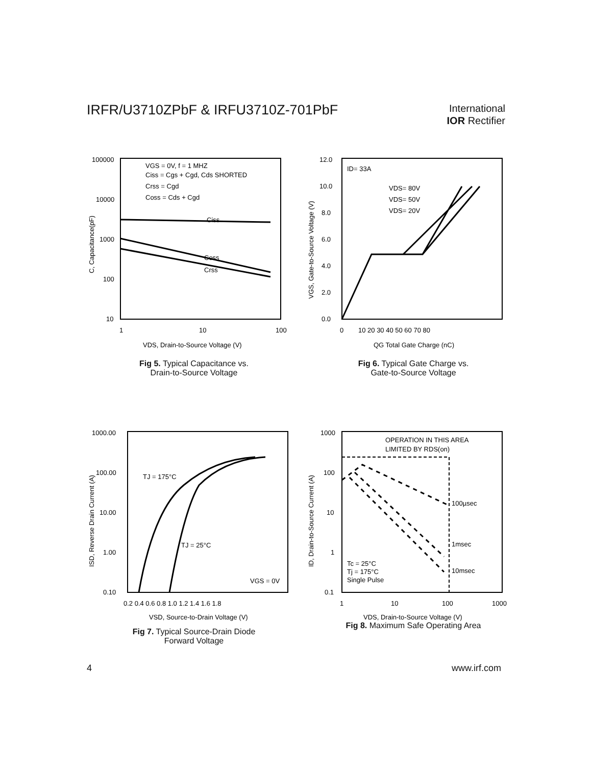IRFR/U3710ZPbF & IRFU3710Z-701PbF
International
IOR Rectifier
100000
10000
1000
100
10
1
10
100
VGS = 0V, f = 1 MHZ
Ciss = Cgs + Cgd, Cds SHORTED
Crss = Cgd
Coss = Cds + Cgd
Ciss
Coss
Crss
VDS, Drain-to-Source Voltage (V)
C, Capacitance(pF)
Fig 5. Typical Capacitance vs.
Drain-to-Source Voltage
12.0
10.0
8.0
6.0
4.0
2.0
0.0
0
10 20 30 40 50 60 70 80
ID= 33A
VDS= 80V
VDS= 50V
VDS= 20V
QG Total Gate Charge (nC)
VGS, Gate-to-Source Voltage (V)
Fig 6. Typical Gate Charge vs.
Gate-to-Source Voltage
1000.00
100.00
10.00
1.00
0.10
0.2 0.4 0.6 0.8 1.0 1.2 1.4 1.6 1.8
TJ = 175°C
TJ = 25°C
VGS = 0V
VSD, Source-to-Drain Voltage (V)
ISD, Reverse Drain Current (A)
Fig 7. Typical Source-Drain Diode
Forward Voltage
1000
100
10
1
0.1
1
10
100
1000
OPERATION IN THIS AREA
LIMITED BY RDS(on)
100µsec
1msec
10msec
Tc = 25°C
Tj = 175°C
Single Pulse
VDS, Drain-to-Source Voltage (V)
ID, Drain-to-Source Current (A)
Fig 8. Maximum Safe Operating Area
4 www.irf.com